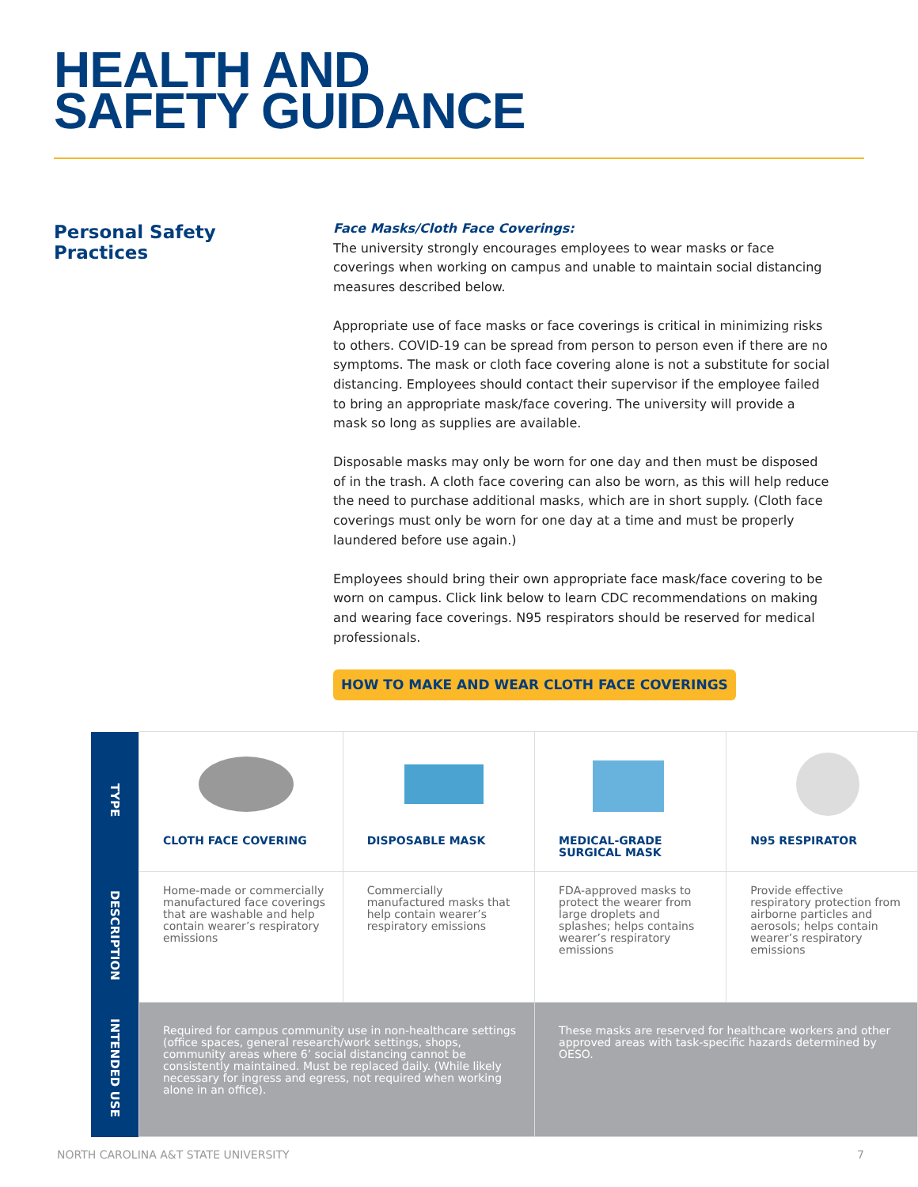HEALTH AND
SAFETY GUIDANCE
Personal Safety
Practices
Face Masks/Cloth Face Coverings:
The university strongly encourages employees to wear masks or face coverings when working on campus and unable to maintain social distancing measures described below.
Appropriate use of face masks or face coverings is critical in minimizing risks to others. COVID-19 can be spread from person to person even if there are no symptoms. The mask or cloth face covering alone is not a substitute for social distancing. Employees should contact their supervisor if the employee failed to bring an appropriate mask/face covering. The university will provide a mask so long as supplies are available.
Disposable masks may only be worn for one day and then must be disposed of in the trash. A cloth face covering can also be worn, as this will help reduce the need to purchase additional masks, which are in short supply. (Cloth face coverings must only be worn for one day at a time and must be properly laundered before use again.)
Employees should bring their own appropriate face mask/face covering to be worn on campus. Click link below to learn CDC recommendations on making and wearing face coverings. N95 respirators should be reserved for medical professionals.
HOW TO MAKE AND WEAR CLOTH FACE COVERINGS
| TYPE | CLOTH FACE COVERING | DISPOSABLE MASK | MEDICAL-GRADE SURGICAL MASK | N95 RESPIRATOR |
| DESCRIPTION | Home-made or commercially manufactured face coverings that are washable and help contain wearer’s respiratory emissions | Commercially manufactured masks that help contain wearer’s respiratory emissions | FDA-approved masks to protect the wearer from large droplets and splashes; helps contains wearer’s respiratory emissions | Provide effective respiratory protection from airborne particles and aerosols; helps contain wearer’s respiratory emissions |
| INTENDED USE | Required for campus community use in non-healthcare settings (office spaces, general research/work settings, shops, community areas where 6’ social distancing cannot be consistently maintained. Must be replaced daily. (While likely necessary for ingress and egress, not required when working alone in an office). | | These masks are reserved for healthcare workers and other approved areas with task-specific hazards determined by OESO. | |
NORTH CAROLINA A&T STATE UNIVERSITY 7